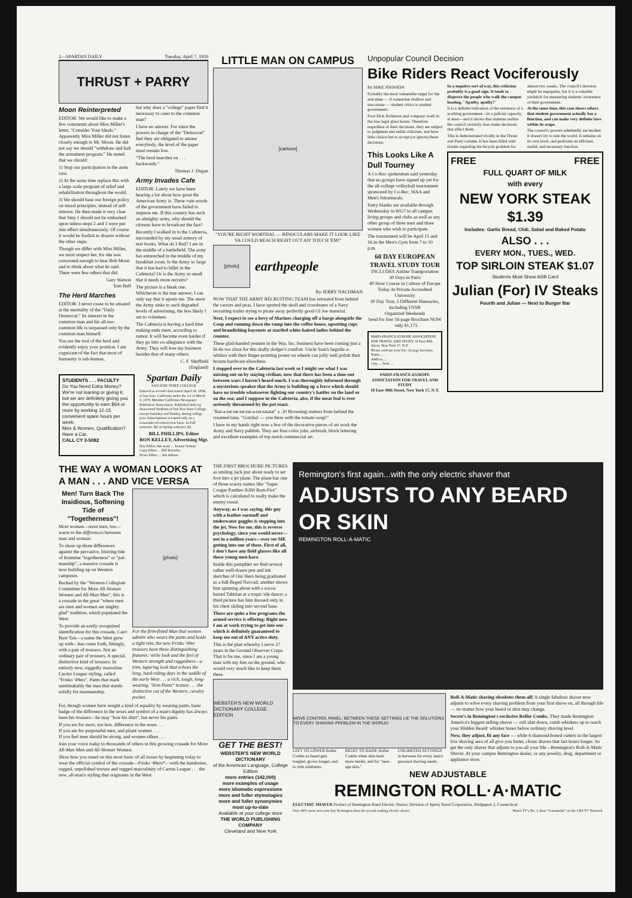2—SPARTAN DAILY Tuesday, April 7, 1959
THRUST + PARRY
Moon Reinterpreted
EDITOR: We would like to make a few comments about Miss Miller's letter, "Consider Your Ideals." Apparently Miss Miller did not listen closely enough to Mr. Moon. He did not say we should "withdraw and halt the armament program." He stated that we should:
1) Stop our participation in the arms race.
2) At the same time replace this with a large scale program of relief and rehabilitation throughout the world.
3) We should base our foreign policy on moral principles, instead of self-interest. He then made it very clear that Step 1 should not be embarked upon unless steps 2 and 3 were put into effect simultaneously. Of course it would be foolish to disarm without the other steps.
Though we differ with Miss Miller, we must respect her, for she was concerned enough to hear Bob Moon and to think about what he said. There were few others that did.
Gary Watson
Tom Bull
The Herd Marches
EDITOR: I never cease to be amazed at the mentality of the "Daily Democrat." Its interest in the common man and his all-too-common life is surpassed only by the common man himself.
You are the tool of the herd and evidently enjoy your position. I am cognizant of the fact that most of humanity is sub-human,
but why does a "college" paper find it necessary to cater to the common man?
I have no answer. For since the powers in charge of the "Democrat" feel they are obligated to amuse everybody, the level of the paper must remain low.
"The herd marches on . . . backwards."
Thomas J. Dugan
Army Invades Cafe
EDITOR: Lately we have been hearing a lot about how great the American Army is. These vain words of the government have failed to impress me. If this country has such an almighty army, why should the citizens have to broadcast the fact?
Recently I walked in to the Cafeteria, surrounded by my usual armory of text books. What do I find? I am in the middle of a battlefield. The army has entrenched in the middle of my breakfast room. Is the Army so large that it has had to billet in the Cafeteria? Or is the Army so small that it needs more recruits?
The picture is a bleak one. Whichever is the true answer, I can only say that it upsets me. The more the Army sinks to such degraded levels of advertising, the less likely I am to volunteer.
The Cafeteria is having a hard time making ends meet, according to rumor. It will become even harder if they go into co-allegiance with the Army. They will lose my business besides that of many others.
C. F. Sheffield
(England)
STUDENTS . . . FACULTY
Do You Need Extra Money?
We're not loaning or giving it, but we are definitely giving you the opportunity to earn $64 or more by working 12-15 convenient spare hours per week.
Men & Women, Qualification? Have a Car.
CALL CY 3-5082
Spartan Daily
SAN JOSE STATE COLLEGE
Entered as second class matter April 24, 1934, at San Jose, California under the act of March 3, 1879. Member California Newspaper Publishers' Association. Published daily by Associated Students of San Jose State College, except Saturday and Sunday, during college year. Subscriptions accepted only on a remainder-of-school-year basis. In Fall semester, $4; in Spring semester, $2.
BILL PHILLIPS, Editor
RON KELLEY, Advertising Mgr.
Day Editor, this issue ... Joanne Osman
Copy Editor ... Bill Knowles
News Editor ... Jim Adams
LITTLE MAN ON CAMPUS
[cartoon]
"YOU'RE RIGHT WORTHAL — BINOCULARS MAKE IT LOOK LIKE YA COULD REACH RIGHT OUT AN' TOUCH 'EM!"
[photo]
earthpeople
By JERRY NACHMAN
NOW THAT THE ARMY RECRUITING TEAM has retreated from behind the carrots and peas, I have spotted the skull and crossbones of a Navy recruiting trailer trying to pirate away perfectly good GI Joe material.
Next, I expect to see a bevy of Marines charging off a barge alongside the Coop and running down the ramp into the coffee house, upsetting cups and brandishing bayonets at startled white-haired ladies behind the counter.
These glad-handed yesmen in the War, Inc. business have been coming just a lit-tle too close for this drafty dodger's comfort. Uncle Sam's beguile-a-whilers with their finger-pointing poster on wheels can jolly well polish their bronze hardware elsewhere.
I stepped over to the Cafeteria last week so I might see what I was missing out on by staying civilian; now that there has been a time-out between wars I haven't heard much. I was thoroughly informed through a mysterious speaker that the Army is building up a force which should have no trouble whatsoever fighting our country's battles on the land or on the sea; and I suppose in the Cafeteria, also, if the meat loaf is ever seriously threatened by the pot roast.
"Rat-a-tat-tat-tat-tat-a-tat-tatatat" a .30 Browning stutters from behind the creamed tuna. "Gotcha! — you there with the tomato soup!"
I have in my hands right now a few of the decorative pieces of art work the Army and Navy publish. They are four-color jobs, airbrush, block lettering and excellent examples of top-notch commercial art.
Unpopular Council Decision
Bike Riders React Vociferously
By MIKE JOHNSON
Probably the most vulnerable target for the articulate — if somewhat shallow and inaccurate — student critics is student government.
Poor Dick Robinson and company work in the true legal glass house. Therefore regardless of their decisions, they are subject to judgment and unfair criticism, and have little choice but to accept (or ignore) these decisions.
In a negative sort of way, this criticism probably is a good sign. It tends to disprove the people who walk the campus hooting, "Apathy, apathy!"
It is a definite indication of the existence of a working government—in a judicial capacity, at least—and it shows that students realize the council certainly does make decisions that affect them.
This is demonstrated vividly in the Thrust and Parry column. It has been filled with tirades regarding the bicycle problem for almost two weeks. The council's decision might be unpopular, but it is a valuable yardstick for measuring students' awareness of their government.
At the same time, this case shows others that student government actually has a function, and can make very definite laws within its scope.
The council's powers admittedly are modest. It doesn't try to rule the world. It remains on its own level, and performs an efficient, useful, and necessary function.
This Looks Like A Dull Tourney
A Co-Rec spokesman said yesterday that no groups have signed up yet for the all-college volleyball tournament sponsored by Co-Rec, WAA and Men's Intramurals.
Entry blanks are available through Wednesday in WG7 to all campus living groups and clubs as well as any other group of three men and three women who wish to participate.
The tournament will be April 15 and 16 in the Men's Gym from 7 to 10 p.m.
60 DAY EUROPEAN TRAVEL STUDY TOUR
INCLUDES Airline Transportation
30 Days in Paris
40 Hour Course in Culture of Europe Today At Private Accredited University
30 Day Tour, 5 Different Itineraries, Including USSR
Organized Weekends
Send for free 16-page Brochure NOW only $1,175
PARIS-FRANCE-EUROPE ASSOCIATION FOR TRAVEL AND STUDY 10 East 49th Street, New York 17, N.Y.
Please send me your free 16 page brochure.
Name.....
Address.....
City..... State.....
PARIS-FRANCE-EUROPE ASSOCIATION FOR TRAVEL AND STUDY
10 East 49th Street, New York 17, N.Y.
FREE FREE
FULL QUART OF MILK
with every
NEW YORK STEAK $1.39
Includes: Garlic Bread, Chili, Salad and Baked Potato
ALSO . . .
EVERY MON., TUES., WED.
TOP SIRLOIN STEAK $1.07
Students Must Show ASB Card
Julian (For) IV Steaks
Fourth and Julian — Next to Burger Bar
THE WAY A WOMAN LOOKS AT A MAN . . . AND VICE VERSA
Men! Turn Back The Insidious, Softening Tide of "Togetherness"!
Most women—most men, too—warm to the differences between man and woman.
To shore up those differences against the pervasive, blurring tide of feminine "togetherness" or "pal-manship", a massive crusade is now building up on Western campuses.
Backed by the "Western Collegiate Committee for More All-Woman Women and All-Man Men", this is a crusade in the great "where men are men and women are mighty glad" tradition, which populated the West.
To provide an easily recognized identification for this crusade, Can't Bust 'Em—a name the West grew up with—has come forth, fittingly, with a pair of trousers. Not an ordinary pair of trousers. A special, distinctive kind of trousers. In entirely new, ruggedly masculine Cactus League styling, called "Frisko '49ers". Pants that mark unmistakably the man that stands solidly for manmanship.
[photo]
For the firm-fisted Man that women admire who wears the pants and holds a tight rein, the new Frisko '49er trousers have these distinguishing features: virile look and the feel of Western strength and ruggedness—a trim, tapering look that echoes the long, hard-riding days in the saddle of the early West . . . a rich, tough, long-wearing, "Iron Pants" texture . . . the distinctive cut of the Western, cavalry pocket.
For, though women have sought a kind of equality by wearing pants, basic badge of the difference in the sexes and symbol of a man's dignity has always been his trousers—he may "lose his shirt", but never his pants.
If you are for more, not less, difference in the sexes . . .
If you are for purposeful men, and pliant women . . .
If you feel men should be strong, and women silken . . .
Join your voice today to thousands of others in this growing crusade for More All-Man Men and All-Woman Women.
Show how you stand on this most basic of all issues by beginning today to wear the official symbol of the crusade—Frisko '49ers*—with the handsome, rugged, unpolished texture and rugged masculinity of Cactus League . . . the new, all-man's styling that originates in the West.
THE FIRST BROCHURE PICTURES as smiling Jack just about ready to set foot into a jet plane. The plane has one of those scarey names like "Super Cougar Panther-X260 Ram-Fire" which is calculated to really make the enemy sweat.
Anyway, as I was saying, this guy with a leather earmuff and underwater goggles is stepping into the jet. Now for me, this is reverse psychology, since you would never—not in a million years—ever see ME getting into one of these. First of all, I don't have any field glasses like all those young men have.
Inside this pamphlet we find several rather well-drawn pen and ink sketches of Our Hero being graduated as a full-fleged Navcad; another shows him spinning about with a cocoa haired Tahitian at a tropic isle dance; a third picture has him dressed only in his chest sliding into second base.
There are quite a few programs the armed service is offering: Right now I am at work trying to get into one which is definitely guaranteed to keep me out of ANY active duty.
This is the plan whereby I serve 27 years in the Ground Observer Corps. That is for me, since I am a young man with my feet on the ground, who would very much like to keep them there.
WEBSTER'S NEW WORLD DICTIONARY COLLEGE EDITION
GET THE BEST!
WEBSTER'S NEW WORLD DICTIONARY
of the American Language, College Edition
more entries (142,000)
more examples of usage
more idiomatic expressions
more and fuller etymologies
more and fuller synonymies
most up-to-date
Available at your college store
THE WORLD PUBLISHING COMPANY
Cleveland and New York
Remington's first again...with the only electric shaver that
ADJUSTS TO ANY BEARD OR SKIN
REMINGTON ROLL-A-MATIC
MOVE CONTROL PANEL: BETWEEN THESE SETTINGS LIE THE SOLUTIONS TO EVERY SHAVING PROBLEM IN THE WORLD!
LEFT TO LOWER Roller Combs as beard gets tougher, grows longer; and to trim sideburns.
RIGHT TO RAISE Roller Combs when skin feels more tender, and for "teen-age skin."
UNLIMITED SETTINGS in between for every man's personal shaving needs.
Roll-A-Matic shaving obsoletes them all! A single fabulous shaver now adjusts to solve every shaving problem from your first shave on, all through life — no matter how your beard or skin may change.
Secret's in Remington's exclusive Roller Combs. They made Remington America's biggest selling shaver — roll skin down, comb whiskers up to reach your Hidden Beard: whisker bases below ordinary shaving level.
Now, they adjust, fit any face — while 6 diamond-honed cutters in the largest live shaving area of all give you faster, closer shaves that last hours longer. So get the only shaver that adjusts to you all your life—Remington's Roll-A-Matic Shaver. At your campus Remington dealer, or any jewelry, drug, department or appliance store.
NEW ADJUSTABLE
REMINGTON ROLL·A·MATIC
ELECTRIC SHAVER Product of Remington Rand Electric Shaver, Division of Sperry Rand Corporation, Bridgeport 2, Connecticut
Over 40% more men now buy Remington than the second ranking electric shaver Watch TV's No. 1 show "Gunsmoke" on the CBS TV Network.